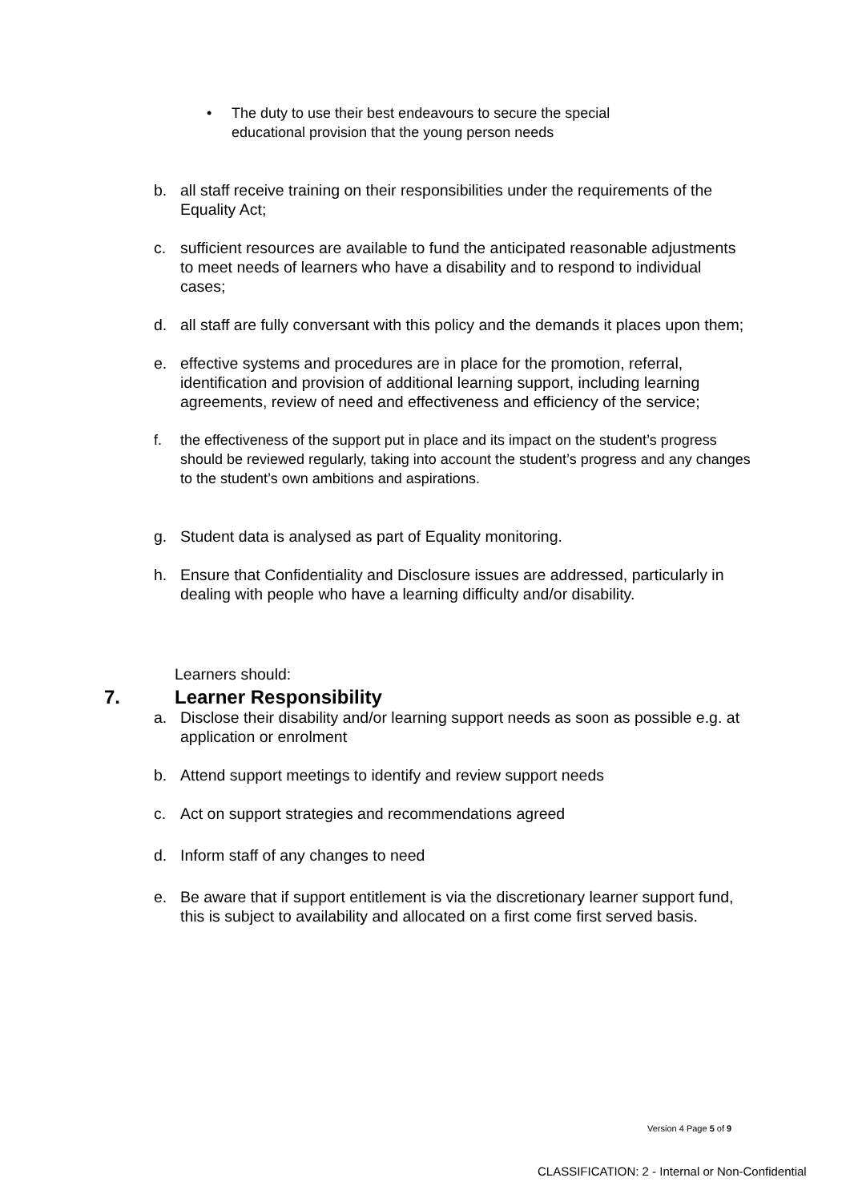• The duty to use their best endeavours to secure the special educational provision that the young person needs
b. all staff receive training on their responsibilities under the requirements of the Equality Act;
c. sufficient resources are available to fund the anticipated reasonable adjustments to meet needs of learners who have a disability and to respond to individual cases;
d. all staff are fully conversant with this policy and the demands it places upon them;
e. effective systems and procedures are in place for the promotion, referral, identification and provision of additional learning support, including learning agreements, review of need and effectiveness and efficiency of the service;
f. the effectiveness of the support put in place and its impact on the student’s progress should be reviewed regularly, taking into account the student’s progress and any changes to the student’s own ambitions and aspirations.
g. Student data is analysed as part of Equality monitoring.
h. Ensure that Confidentiality and Disclosure issues are addressed, particularly in dealing with people who have a learning difficulty and/or disability.
7. Learner Responsibility
Learners should:
a. Disclose their disability and/or learning support needs as soon as possible e.g. at application or enrolment
b. Attend support meetings to identify and review support needs
c. Act on support strategies and recommendations agreed
d. Inform staff of any changes to need
e. Be aware that if support entitlement is via the discretionary learner support fund, this is subject to availability and allocated on a first come first served basis.
Version 4 Page 5 of 9
CLASSIFICATION: 2 - Internal or Non-Confidential